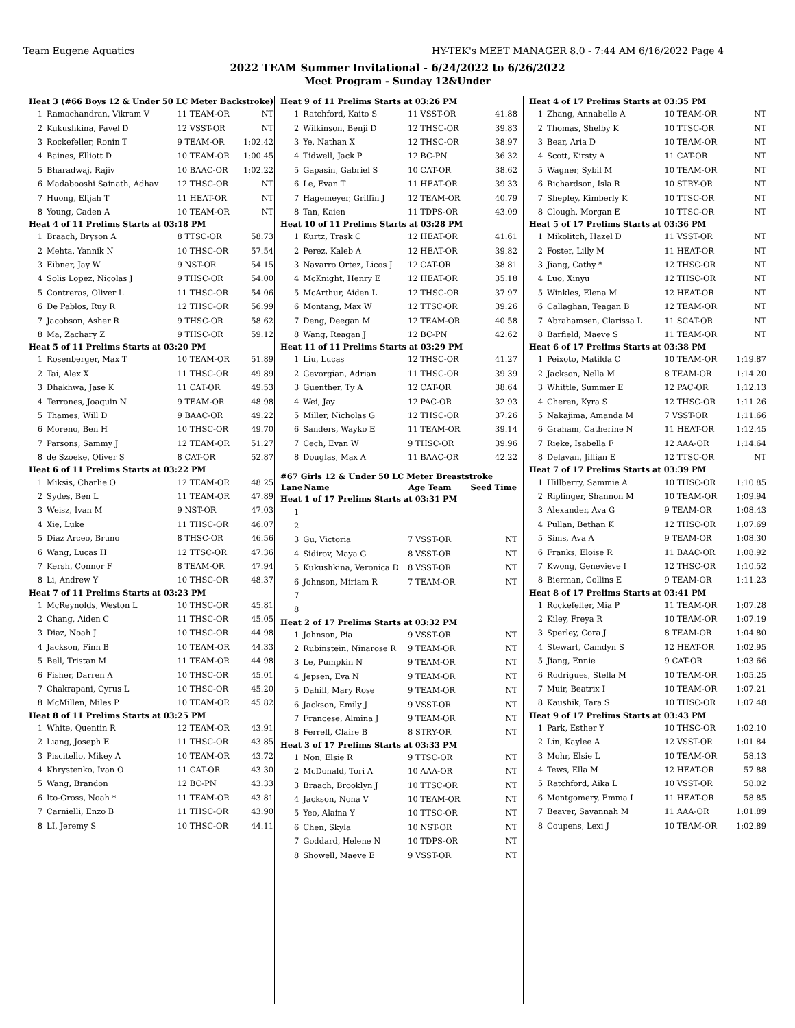Team Eugene Aquatics HY-TEK's MEET MANAGER 8.0 - 7:44 AM 6/16/2022 Page 4
2022 TEAM Summer Invitational - 6/24/2022 to 6/26/2022
Meet Program - Sunday 12&Under
| Heat 3 (#66 Boys 12 & Under 50 LC Meter Backstroke) | | | |
| 1 | Ramachandran, Vikram V | 11 TEAM-OR | NT |
| 2 | Kukushkina, Pavel D | 12 VSST-OR | NT |
| 3 | Rockefeller, Ronin T | 9 TEAM-OR | 1:02.42 |
| 4 | Baines, Elliott D | 10 TEAM-OR | 1:00.45 |
| 5 | Bharadwaj, Rajiv | 10 BAAC-OR | 1:02.22 |
| 6 | Madabooshi Sainath, Adhav | 12 THSC-OR | NT |
| 7 | Huong, Elijah T | 11 HEAT-OR | NT |
| 8 | Young, Caden A | 10 TEAM-OR | NT |
| Heat 4 of 11 Prelims Starts at 03:18 PM | | | |
| 1 | Braach, Bryson A | 8 TTSC-OR | 58.73 |
| 2 | Mehta, Yannik N | 10 THSC-OR | 57.54 |
| 3 | Eibner, Jay W | 9 NST-OR | 54.15 |
| 4 | Solis Lopez, Nicolas J | 9 THSC-OR | 54.00 |
| 5 | Contreras, Oliver L | 11 THSC-OR | 54.06 |
| 6 | De Pablos, Ruy R | 12 THSC-OR | 56.99 |
| 7 | Jacobson, Asher R | 9 THSC-OR | 58.62 |
| 8 | Ma, Zachary Z | 9 THSC-OR | 59.12 |
| Heat 5 of 11 Prelims Starts at 03:20 PM | | | |
| 1 | Rosenberger, Max T | 10 TEAM-OR | 51.89 |
| 2 | Tai, Alex X | 11 THSC-OR | 49.89 |
| 3 | Dhakhwa, Jase K | 11 CAT-OR | 49.53 |
| 4 | Terrones, Joaquin N | 9 TEAM-OR | 48.98 |
| 5 | Thames, Will D | 9 BAAC-OR | 49.22 |
| 6 | Moreno, Ben H | 10 THSC-OR | 49.70 |
| 7 | Parsons, Sammy J | 12 TEAM-OR | 51.27 |
| 8 | de Szoeke, Oliver S | 8 CAT-OR | 52.87 |
| Heat 6 of 11 Prelims Starts at 03:22 PM | | | |
| 1 | Miksis, Charlie O | 12 TEAM-OR | 48.25 |
| 2 | Sydes, Ben L | 11 TEAM-OR | 47.89 |
| 3 | Weisz, Ivan M | 9 NST-OR | 47.03 |
| 4 | Xie, Luke | 11 THSC-OR | 46.07 |
| 5 | Diaz Arceo, Bruno | 8 THSC-OR | 46.56 |
| 6 | Wang, Lucas H | 12 TTSC-OR | 47.36 |
| 7 | Kersh, Connor F | 8 TEAM-OR | 47.94 |
| 8 | Li, Andrew Y | 10 THSC-OR | 48.37 |
| Heat 7 of 11 Prelims Starts at 03:23 PM | | | |
| 1 | McReynolds, Weston L | 10 THSC-OR | 45.81 |
| 2 | Chang, Aiden C | 11 THSC-OR | 45.05 |
| 3 | Diaz, Noah J | 10 THSC-OR | 44.98 |
| 4 | Jackson, Finn B | 10 TEAM-OR | 44.33 |
| 5 | Bell, Tristan M | 11 TEAM-OR | 44.98 |
| 6 | Fisher, Darren A | 10 THSC-OR | 45.01 |
| 7 | Chakrapani, Cyrus L | 10 THSC-OR | 45.20 |
| 8 | McMillen, Miles P | 10 TEAM-OR | 45.82 |
| Heat 8 of 11 Prelims Starts at 03:25 PM | | | |
| 1 | White, Quentin R | 12 TEAM-OR | 43.91 |
| 2 | Liang, Joseph E | 11 THSC-OR | 43.85 |
| 3 | Piscitello, Mikey A | 10 TEAM-OR | 43.72 |
| 4 | Khrystenko, Ivan O | 11 CAT-OR | 43.30 |
| 5 | Wang, Brandon | 12 BC-PN | 43.33 |
| 6 | Ito-Gross, Noah * | 11 TEAM-OR | 43.81 |
| 7 | Carnielli, Enzo B | 11 THSC-OR | 43.90 |
| 8 | LI, Jeremy S | 10 THSC-OR | 44.11 |
| Heat 9 of 11 Prelims Starts at 03:26 PM | | | |
| 1 | Ratchford, Kaito S | 11 VSST-OR | 41.88 |
| 2 | Wilkinson, Benji D | 12 THSC-OR | 39.83 |
| 3 | Ye, Nathan X | 12 THSC-OR | 38.97 |
| 4 | Tidwell, Jack P | 12 BC-PN | 36.32 |
| 5 | Gapasin, Gabriel S | 10 CAT-OR | 38.62 |
| 6 | Le, Evan T | 11 HEAT-OR | 39.33 |
| 7 | Hagemeyer, Griffin J | 12 TEAM-OR | 40.79 |
| 8 | Tan, Kaien | 11 TDPS-OR | 43.09 |
| Heat 10 of 11 Prelims Starts at 03:28 PM | | | |
| 1 | Kurtz, Trask C | 12 HEAT-OR | 41.61 |
| 2 | Perez, Kaleb A | 12 HEAT-OR | 39.82 |
| 3 | Navarro Ortez, Licos J | 12 CAT-OR | 38.81 |
| 4 | McKnight, Henry E | 12 HEAT-OR | 35.18 |
| 5 | McArthur, Aiden L | 12 THSC-OR | 37.97 |
| 6 | Montang, Max W | 12 TTSC-OR | 39.26 |
| 7 | Deng, Deegan M | 12 TEAM-OR | 40.58 |
| 8 | Wang, Reagan J | 12 BC-PN | 42.62 |
| Heat 11 of 11 Prelims Starts at 03:29 PM | | | |
| 1 | Liu, Lucas | 12 THSC-OR | 41.27 |
| 2 | Gevorgian, Adrian | 11 THSC-OR | 39.39 |
| 3 | Guenther, Ty A | 12 CAT-OR | 38.64 |
| 4 | Wei, Jay | 12 PAC-OR | 32.93 |
| 5 | Miller, Nicholas G | 12 THSC-OR | 37.26 |
| 6 | Sanders, Wayko E | 11 TEAM-OR | 39.14 |
| 7 | Cech, Evan W | 9 THSC-OR | 39.96 |
| 8 | Douglas, Max A | 11 BAAC-OR | 42.22 |
| #67 Girls 12 & Under 50 LC Meter Breaststroke | | | |
| Lane | Name | Age Team | Seed Time |
| Heat 1 of 17 Prelims Starts at 03:31 PM | | | |
| 1 | | | |
| 2 | | | |
| 3 | Gu, Victoria | 7 VSST-OR | NT |
| 4 | Sidirov, Maya G | 8 VSST-OR | NT |
| 5 | Kukushkina, Veronica D | 8 VSST-OR | NT |
| 6 | Johnson, Miriam R | 7 TEAM-OR | NT |
| 7 | | | |
| 8 | | | |
| Heat 2 of 17 Prelims Starts at 03:32 PM | | | |
| 1 | Johnson, Pia | 9 VSST-OR | NT |
| 2 | Rubinstein, Ninarose R | 9 TEAM-OR | NT |
| 3 | Le, Pumpkin N | 9 TEAM-OR | NT |
| 4 | Jepsen, Eva N | 9 TEAM-OR | NT |
| 5 | Dahill, Mary Rose | 9 TEAM-OR | NT |
| 6 | Jackson, Emily J | 9 VSST-OR | NT |
| 7 | Francese, Almina J | 9 TEAM-OR | NT |
| 8 | Ferrell, Claire B | 8 STRY-OR | NT |
| Heat 3 of 17 Prelims Starts at 03:33 PM | | | |
| 1 | Non, Elsie R | 9 TTSC-OR | NT |
| 2 | McDonald, Tori A | 10 AAA-OR | NT |
| 3 | Braach, Brooklyn J | 10 TTSC-OR | NT |
| 4 | Jackson, Nona V | 10 TEAM-OR | NT |
| 5 | Yeo, Alaina Y | 10 TTSC-OR | NT |
| 6 | Chen, Skyla | 10 NST-OR | NT |
| 7 | Goddard, Helene N | 10 TDPS-OR | NT |
| 8 | Showell, Maeve E | 9 VSST-OR | NT |
| Heat 4 of 17 Prelims Starts at 03:35 PM | | | |
| 1 | Zhang, Annabelle A | 10 TEAM-OR | NT |
| 2 | Thomas, Shelby K | 10 TTSC-OR | NT |
| 3 | Bear, Aria D | 10 TEAM-OR | NT |
| 4 | Scott, Kirsty A | 11 CAT-OR | NT |
| 5 | Wagner, Sybil M | 10 TEAM-OR | NT |
| 6 | Richardson, Isla R | 10 STRY-OR | NT |
| 7 | Shepley, Kimberly K | 10 TTSC-OR | NT |
| 8 | Clough, Morgan E | 10 TTSC-OR | NT |
| Heat 5 of 17 Prelims Starts at 03:36 PM | | | |
| 1 | Mikolitch, Hazel D | 11 VSST-OR | NT |
| 2 | Foster, Lilly M | 11 HEAT-OR | NT |
| 3 | Jiang, Cathy * | 12 THSC-OR | NT |
| 4 | Luo, Xinyu | 12 THSC-OR | NT |
| 5 | Winkles, Elena M | 12 HEAT-OR | NT |
| 6 | Callaghan, Teagan B | 12 TEAM-OR | NT |
| 7 | Abrahamsen, Clarissa L | 11 SCAT-OR | NT |
| 8 | Barfield, Maeve S | 11 TEAM-OR | NT |
| Heat 6 of 17 Prelims Starts at 03:38 PM | | | |
| 1 | Peixoto, Matilda C | 10 TEAM-OR | 1:19.87 |
| 2 | Jackson, Nella M | 8 TEAM-OR | 1:14.20 |
| 3 | Whittle, Summer E | 12 PAC-OR | 1:12.13 |
| 4 | Cheren, Kyra S | 12 THSC-OR | 1:11.26 |
| 5 | Nakajima, Amanda M | 7 VSST-OR | 1:11.66 |
| 6 | Graham, Catherine N | 11 HEAT-OR | 1:12.45 |
| 7 | Rieke, Isabella F | 12 AAA-OR | 1:14.64 |
| 8 | Delavan, Jillian E | 12 TTSC-OR | NT |
| Heat 7 of 17 Prelims Starts at 03:39 PM | | | |
| 1 | Hillberry, Sammie A | 10 THSC-OR | 1:10.85 |
| 2 | Riplinger, Shannon M | 10 TEAM-OR | 1:09.94 |
| 3 | Alexander, Ava G | 9 TEAM-OR | 1:08.43 |
| 4 | Pullan, Bethan K | 12 THSC-OR | 1:07.69 |
| 5 | Sims, Ava A | 9 TEAM-OR | 1:08.30 |
| 6 | Franks, Eloise R | 11 BAAC-OR | 1:08.92 |
| 7 | Kwong, Genevieve I | 12 THSC-OR | 1:10.52 |
| 8 | Bierman, Collins E | 9 TEAM-OR | 1:11.23 |
| Heat 8 of 17 Prelims Starts at 03:41 PM | | | |
| 1 | Rockefeller, Mia P | 11 TEAM-OR | 1:07.28 |
| 2 | Kiley, Freya R | 10 TEAM-OR | 1:07.19 |
| 3 | Sperley, Cora J | 8 TEAM-OR | 1:04.80 |
| 4 | Stewart, Camdyn S | 12 HEAT-OR | 1:02.95 |
| 5 | Jiang, Ennie | 9 CAT-OR | 1:03.66 |
| 6 | Rodrigues, Stella M | 10 TEAM-OR | 1:05.25 |
| 7 | Muir, Beatrix I | 10 TEAM-OR | 1:07.21 |
| 8 | Kaushik, Tara S | 10 THSC-OR | 1:07.48 |
| Heat 9 of 17 Prelims Starts at 03:43 PM | | | |
| 1 | Park, Esther Y | 10 THSC-OR | 1:02.10 |
| 2 | Lin, Kaylee A | 12 VSST-OR | 1:01.84 |
| 3 | Mohr, Elsie L | 10 TEAM-OR | 58.13 |
| 4 | Tews, Ella M | 12 HEAT-OR | 57.88 |
| 5 | Ratchford, Aika L | 10 VSST-OR | 58.02 |
| 6 | Montgomery, Emma I | 11 HEAT-OR | 58.85 |
| 7 | Beaver, Savannah M | 11 AAA-OR | 1:01.89 |
| 8 | Coupens, Lexi J | 10 TEAM-OR | 1:02.89 |